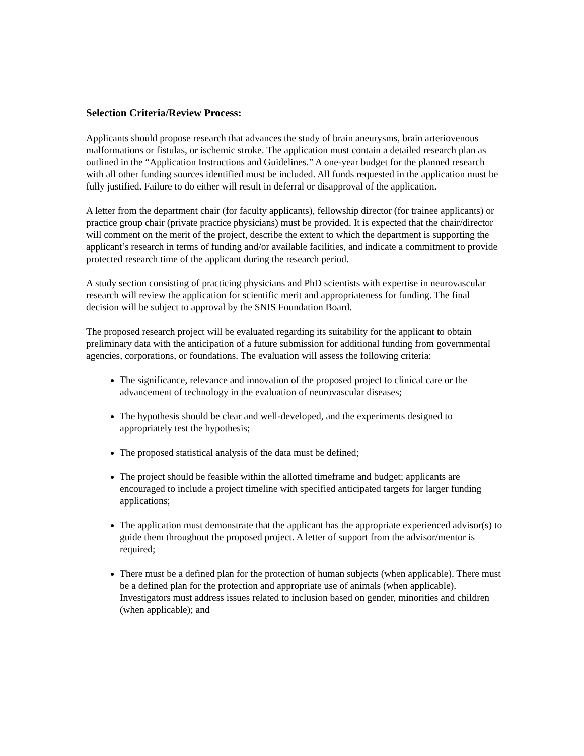Selection Criteria/Review Process:
Applicants should propose research that advances the study of brain aneurysms, brain arteriovenous malformations or fistulas, or ischemic stroke. The application must contain a detailed research plan as outlined in the “Application Instructions and Guidelines.” A one-year budget for the planned research with all other funding sources identified must be included. All funds requested in the application must be fully justified. Failure to do either will result in deferral or disapproval of the application.
A letter from the department chair (for faculty applicants), fellowship director (for trainee applicants) or practice group chair (private practice physicians) must be provided. It is expected that the chair/director will comment on the merit of the project, describe the extent to which the department is supporting the applicant’s research in terms of funding and/or available facilities, and indicate a commitment to provide protected research time of the applicant during the research period.
A study section consisting of practicing physicians and PhD scientists with expertise in neurovascular research will review the application for scientific merit and appropriateness for funding. The final decision will be subject to approval by the SNIS Foundation Board.
The proposed research project will be evaluated regarding its suitability for the applicant to obtain preliminary data with the anticipation of a future submission for additional funding from governmental agencies, corporations, or foundations. The evaluation will assess the following criteria:
The significance, relevance and innovation of the proposed project to clinical care or the advancement of technology in the evaluation of neurovascular diseases;
The hypothesis should be clear and well-developed, and the experiments designed to appropriately test the hypothesis;
The proposed statistical analysis of the data must be defined;
The project should be feasible within the allotted timeframe and budget; applicants are encouraged to include a project timeline with specified anticipated targets for larger funding applications;
The application must demonstrate that the applicant has the appropriate experienced advisor(s) to guide them throughout the proposed project. A letter of support from the advisor/mentor is required;
There must be a defined plan for the protection of human subjects (when applicable). There must be a defined plan for the protection and appropriate use of animals (when applicable). Investigators must address issues related to inclusion based on gender, minorities and children (when applicable); and